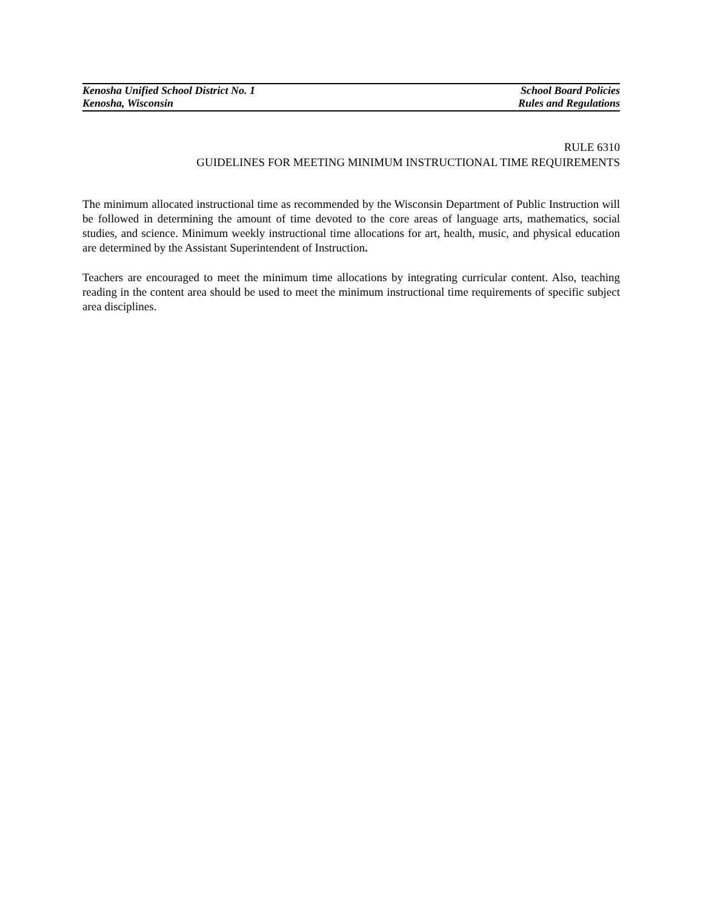Kenosha Unified School District No. 1 School Board Policies
Kenosha, Wisconsin Rules and Regulations
RULE 6310
GUIDELINES FOR MEETING MINIMUM INSTRUCTIONAL TIME REQUIREMENTS
The minimum allocated instructional time as recommended by the Wisconsin Department of Public Instruction will be followed in determining the amount of time devoted to the core areas of language arts, mathematics, social studies, and science. Minimum weekly instructional time allocations for art, health, music, and physical education are determined by the Assistant Superintendent of Instruction.
Teachers are encouraged to meet the minimum time allocations by integrating curricular content. Also, teaching reading in the content area should be used to meet the minimum instructional time requirements of specific subject area disciplines.